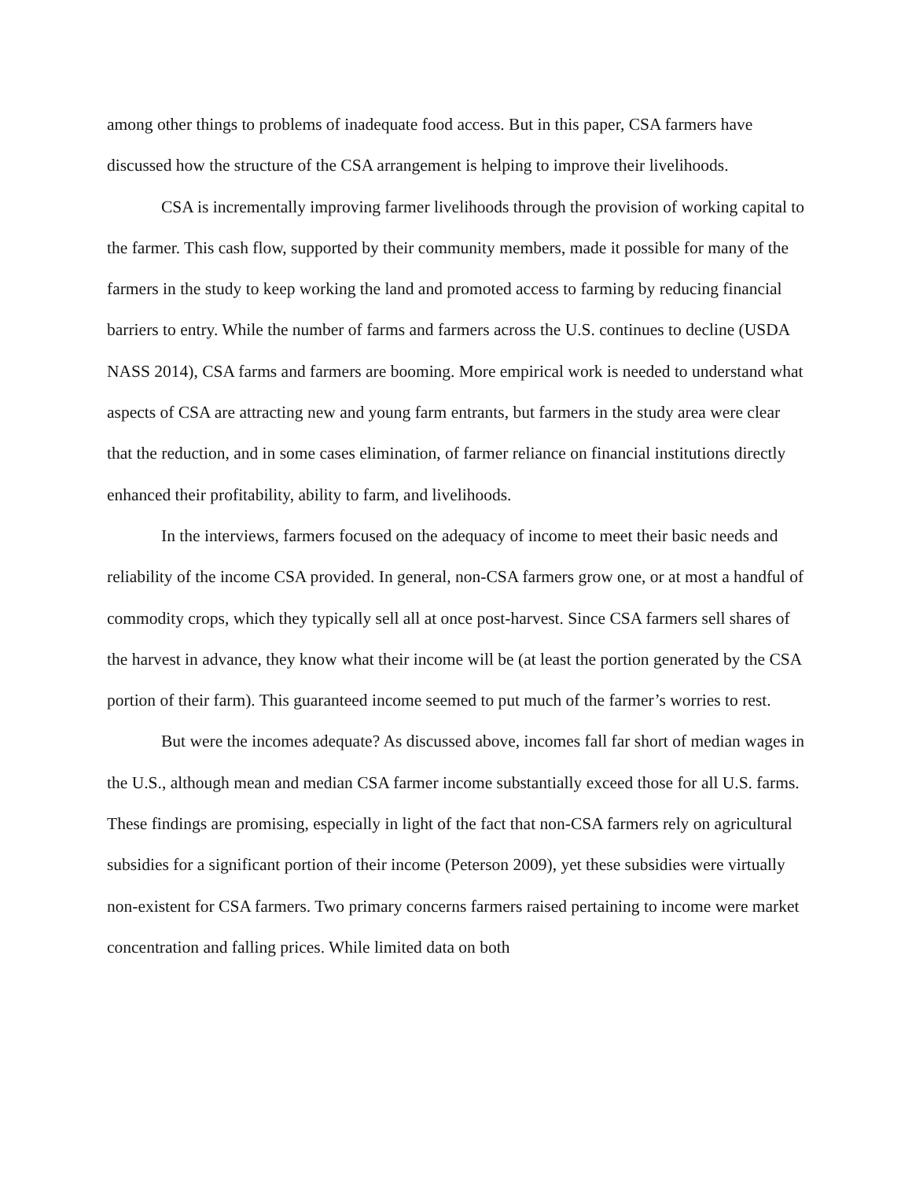among other things to problems of inadequate food access. But in this paper, CSA farmers have discussed how the structure of the CSA arrangement is helping to improve their livelihoods.
CSA is incrementally improving farmer livelihoods through the provision of working capital to the farmer. This cash flow, supported by their community members, made it possible for many of the farmers in the study to keep working the land and promoted access to farming by reducing financial barriers to entry. While the number of farms and farmers across the U.S. continues to decline (USDA NASS 2014), CSA farms and farmers are booming. More empirical work is needed to understand what aspects of CSA are attracting new and young farm entrants, but farmers in the study area were clear that the reduction, and in some cases elimination, of farmer reliance on financial institutions directly enhanced their profitability, ability to farm, and livelihoods.
In the interviews, farmers focused on the adequacy of income to meet their basic needs and reliability of the income CSA provided. In general, non-CSA farmers grow one, or at most a handful of commodity crops, which they typically sell all at once post-harvest. Since CSA farmers sell shares of the harvest in advance, they know what their income will be (at least the portion generated by the CSA portion of their farm). This guaranteed income seemed to put much of the farmer’s worries to rest.
But were the incomes adequate? As discussed above, incomes fall far short of median wages in the U.S., although mean and median CSA farmer income substantially exceed those for all U.S. farms. These findings are promising, especially in light of the fact that non-CSA farmers rely on agricultural subsidies for a significant portion of their income (Peterson 2009), yet these subsidies were virtually non-existent for CSA farmers. Two primary concerns farmers raised pertaining to income were market concentration and falling prices. While limited data on both